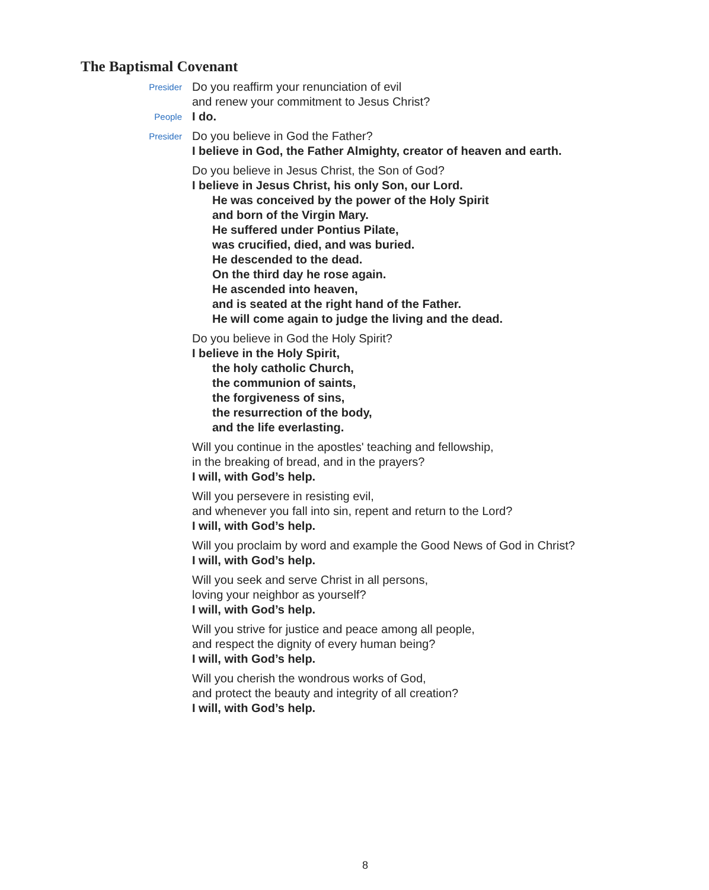The Baptismal Covenant
Presider
Do you reaffirm your renunciation of evil
and renew your commitment to Jesus Christ?
People
I do.
Presider
Do you believe in God the Father?
I believe in God, the Father Almighty, creator of heaven and earth.
Do you believe in Jesus Christ, the Son of God?
I believe in Jesus Christ, his only Son, our Lord.
He was conceived by the power of the Holy Spirit
and born of the Virgin Mary.
He suffered under Pontius Pilate,
was crucified, died, and was buried.
He descended to the dead.
On the third day he rose again.
He ascended into heaven,
and is seated at the right hand of the Father.
He will come again to judge the living and the dead.
Do you believe in God the Holy Spirit?
I believe in the Holy Spirit,
the holy catholic Church,
the communion of saints,
the forgiveness of sins,
the resurrection of the body,
and the life everlasting.
Will you continue in the apostles' teaching and fellowship,
in the breaking of bread, and in the prayers?
I will, with God’s help.
Will you persevere in resisting evil,
and whenever you fall into sin, repent and return to the Lord?
I will, with God’s help.
Will you proclaim by word and example the Good News of God in Christ?
I will, with God’s help.
Will you seek and serve Christ in all persons,
loving your neighbor as yourself?
I will, with God’s help.
Will you strive for justice and peace among all people,
and respect the dignity of every human being?
I will, with God’s help.
Will you cherish the wondrous works of God,
and protect the beauty and integrity of all creation?
I will, with God’s help.
8